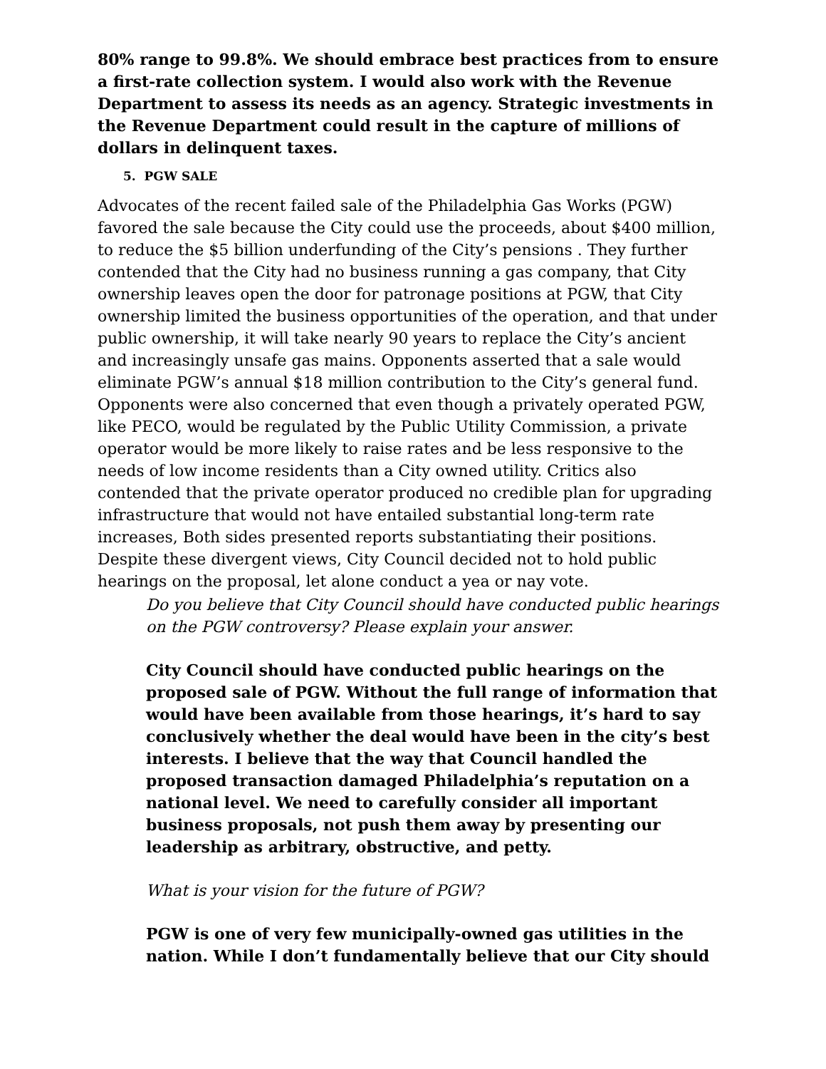80% range to 99.8%. We should embrace best practices from to ensure a first-rate collection system. I would also work with the Revenue Department to assess its needs as an agency. Strategic investments in the Revenue Department could result in the capture of millions of dollars in delinquent taxes.
5. PGW SALE
Advocates of the recent failed sale of the Philadelphia Gas Works (PGW) favored the sale because the City could use the proceeds, about $400 million, to reduce the $5 billion underfunding of the City’s pensions . They further contended that the City had no business running a gas company, that City ownership leaves open the door for patronage positions at PGW, that City ownership limited the business opportunities of the operation, and that under public ownership, it will take nearly 90 years to replace the City’s ancient and increasingly unsafe gas mains. Opponents asserted that a sale would eliminate PGW’s annual $18 million contribution to the City’s general fund. Opponents were also concerned that even though a privately operated PGW, like PECO, would be regulated by the Public Utility Commission, a private operator would be more likely to raise rates and be less responsive to the needs of low income residents than a City owned utility. Critics also contended that the private operator produced no credible plan for upgrading infrastructure that would not have entailed substantial long-term rate increases, Both sides presented reports substantiating their positions. Despite these divergent views, City Council decided not to hold public hearings on the proposal, let alone conduct a yea or nay vote.
Do you believe that City Council should have conducted public hearings on the PGW controversy? Please explain your answer.
City Council should have conducted public hearings on the proposed sale of PGW. Without the full range of information that would have been available from those hearings, it’s hard to say conclusively whether the deal would have been in the city’s best interests. I believe that the way that Council handled the proposed transaction damaged Philadelphia’s reputation on a national level. We need to carefully consider all important business proposals, not push them away by presenting our leadership as arbitrary, obstructive, and petty.
What is your vision for the future of PGW?
PGW is one of very few municipally-owned gas utilities in the nation. While I don’t fundamentally believe that our City should